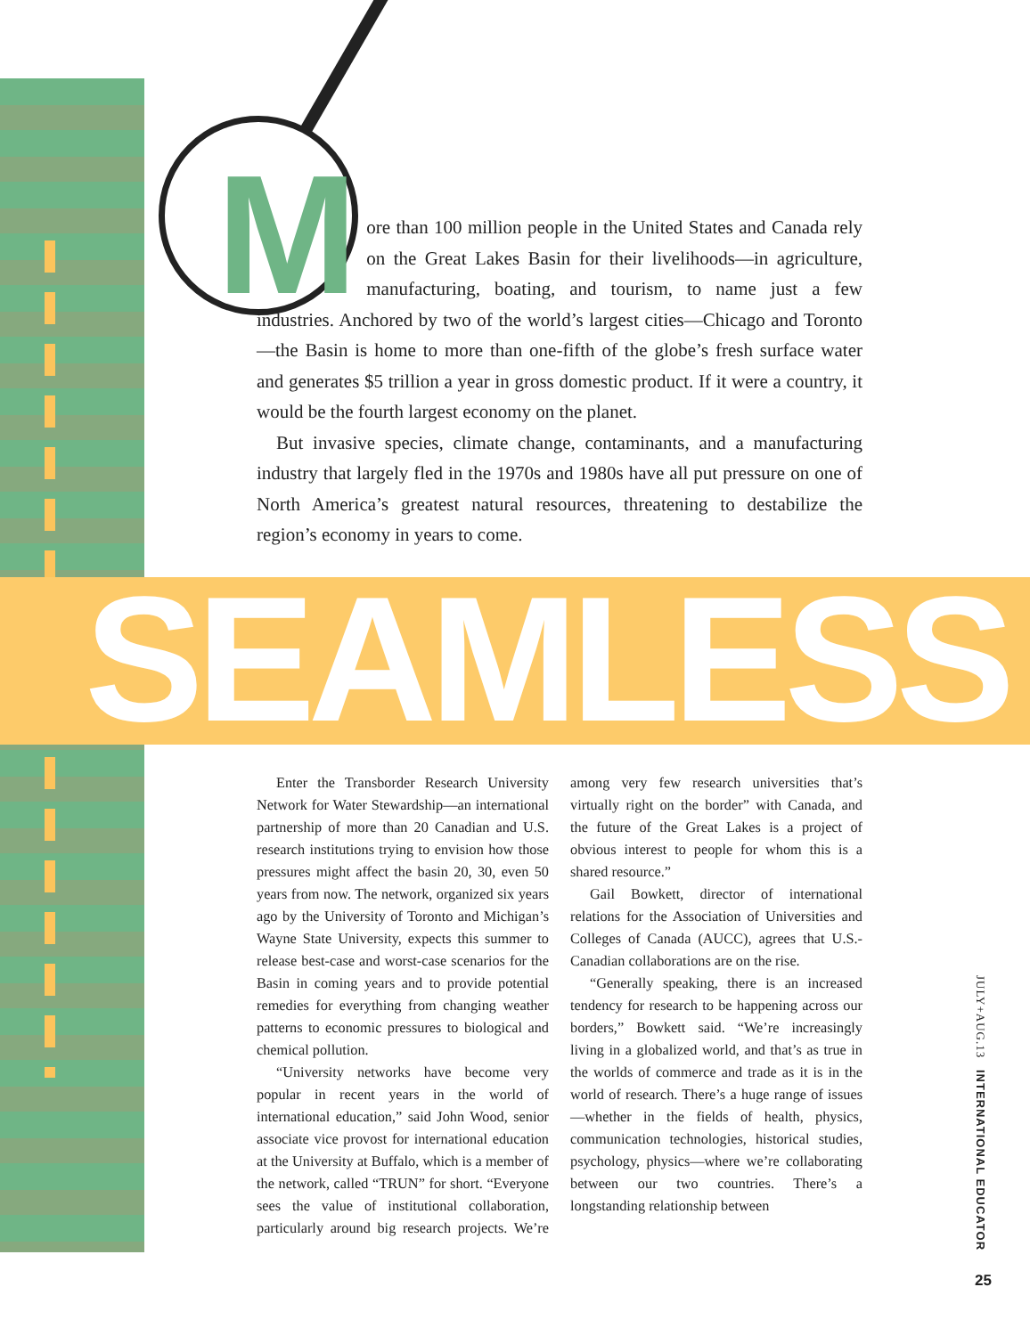More than 100 million people in the United States and Canada rely on the Great Lakes Basin for their livelihoods—in agriculture, manufacturing, boating, and tourism, to name just a few industries. Anchored by two of the world’s largest cities—Chicago and Toronto—the Basin is home to more than one-fifth of the globe’s fresh surface water and generates $5 trillion a year in gross domestic product. If it were a country, it would be the fourth largest economy on the planet.
But invasive species, climate change, contaminants, and a manufacturing industry that largely fled in the 1970s and 1980s have all put pressure on one of North America’s greatest natural resources, threatening to destabilize the region’s economy in years to come.
SEAMLESS
Enter the Transborder Research University Network for Water Stewardship—an international partnership of more than 20 Canadian and U.S. research institutions trying to envision how those pressures might affect the basin 20, 30, even 50 years from now. The network, organized six years ago by the University of Toronto and Michigan’s Wayne State University, expects this summer to release best-case and worst-case scenarios for the Basin in coming years and to provide potential remedies for everything from changing weather patterns to economic pressures to biological and chemical pollution.
“University networks have become very popular in recent years in the world of international education,” said John Wood, senior associate vice provost for international education at the University at Buffalo, which is a member of the network, called “TRUN” for short. “Everyone sees the value of institutional collaboration, particularly around big research projects. We’re among very few research universities that’s virtually right on the border” with Canada, and the future of the Great Lakes is a project of obvious interest to people for whom this is a shared resource.”
Gail Bowkett, director of international relations for the Association of Universities and Colleges of Canada (AUCC), agrees that U.S.-Canadian collaborations are on the rise.
“Generally speaking, there is an increased tendency for research to be happening across our borders,” Bowkett said. “We’re increasingly living in a globalized world, and that’s as true in the worlds of commerce and trade as it is in the world of research. There’s a huge range of issues—whether in the fields of health, physics, communication technologies, historical studies, psychology, physics—where we’re collaborating between our two countries. There’s a longstanding relationship between
JULY+AUG.13 INTERNATIONAL EDUCATOR
25